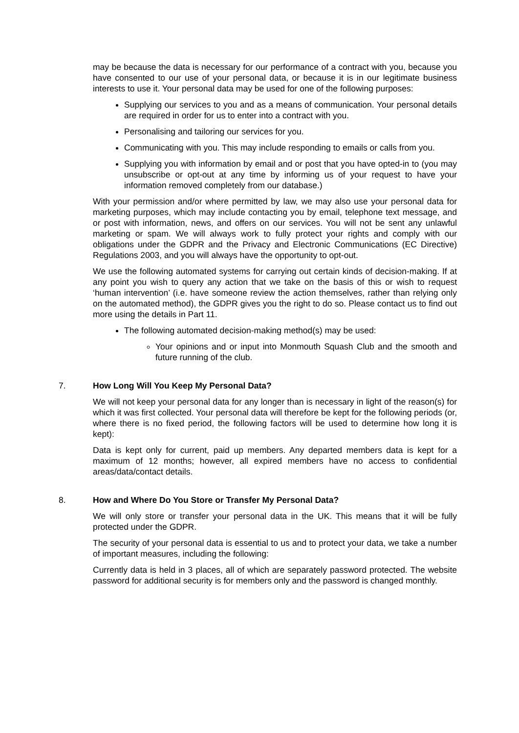may be because the data is necessary for our performance of a contract with you, because you have consented to our use of your personal data, or because it is in our legitimate business interests to use it. Your personal data may be used for one of the following purposes:
Supplying our services to you and as a means of communication. Your personal details are required in order for us to enter into a contract with you.
Personalising and tailoring our services for you.
Communicating with you. This may include responding to emails or calls from you.
Supplying you with information by email and or post that you have opted-in to (you may unsubscribe or opt-out at any time by informing us of your request to have your information removed completely from our database.)
With your permission and/or where permitted by law, we may also use your personal data for marketing purposes, which may include contacting you by email, telephone text message, and or post with information, news, and offers on our services. You will not be sent any unlawful marketing or spam. We will always work to fully protect your rights and comply with our obligations under the GDPR and the Privacy and Electronic Communications (EC Directive) Regulations 2003, and you will always have the opportunity to opt-out.
We use the following automated systems for carrying out certain kinds of decision-making. If at any point you wish to query any action that we take on the basis of this or wish to request ‘human intervention’ (i.e. have someone review the action themselves, rather than relying only on the automated method), the GDPR gives you the right to do so. Please contact us to find out more using the details in Part 11.
The following automated decision-making method(s) may be used:
Your opinions and or input into Monmouth Squash Club and the smooth and future running of the club.
7. How Long Will You Keep My Personal Data?
We will not keep your personal data for any longer than is necessary in light of the reason(s) for which it was first collected. Your personal data will therefore be kept for the following periods (or, where there is no fixed period, the following factors will be used to determine how long it is kept):
Data is kept only for current, paid up members. Any departed members data is kept for a maximum of 12 months; however, all expired members have no access to confidential areas/data/contact details.
8. How and Where Do You Store or Transfer My Personal Data?
We will only store or transfer your personal data in the UK. This means that it will be fully protected under the GDPR.
The security of your personal data is essential to us and to protect your data, we take a number of important measures, including the following:
Currently data is held in 3 places, all of which are separately password protected. The website password for additional security is for members only and the password is changed monthly.